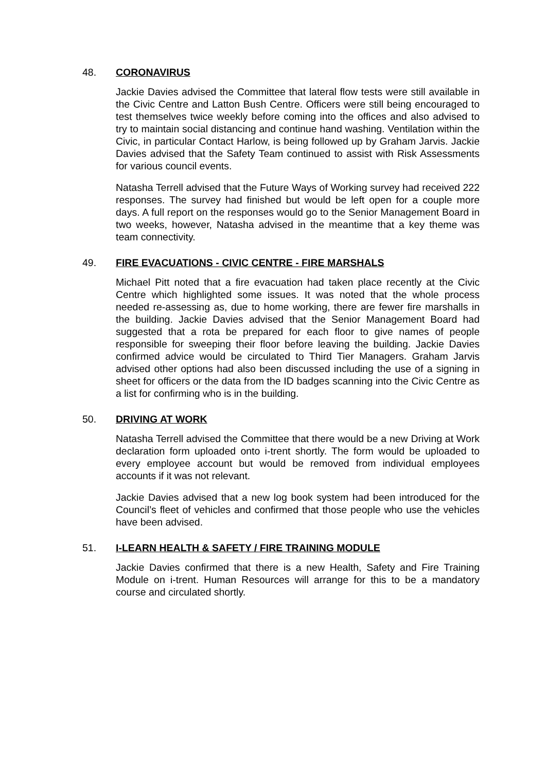48. CORONAVIRUS
Jackie Davies advised the Committee that lateral flow tests were still available in the Civic Centre and Latton Bush Centre. Officers were still being encouraged to test themselves twice weekly before coming into the offices and also advised to try to maintain social distancing and continue hand washing. Ventilation within the Civic, in particular Contact Harlow, is being followed up by Graham Jarvis. Jackie Davies advised that the Safety Team continued to assist with Risk Assessments for various council events.
Natasha Terrell advised that the Future Ways of Working survey had received 222 responses. The survey had finished but would be left open for a couple more days. A full report on the responses would go to the Senior Management Board in two weeks, however, Natasha advised in the meantime that a key theme was team connectivity.
49. FIRE EVACUATIONS - CIVIC CENTRE - FIRE MARSHALS
Michael Pitt noted that a fire evacuation had taken place recently at the Civic Centre which highlighted some issues. It was noted that the whole process needed re-assessing as, due to home working, there are fewer fire marshalls in the building. Jackie Davies advised that the Senior Management Board had suggested that a rota be prepared for each floor to give names of people responsible for sweeping their floor before leaving the building. Jackie Davies confirmed advice would be circulated to Third Tier Managers. Graham Jarvis advised other options had also been discussed including the use of a signing in sheet for officers or the data from the ID badges scanning into the Civic Centre as a list for confirming who is in the building.
50. DRIVING AT WORK
Natasha Terrell advised the Committee that there would be a new Driving at Work declaration form uploaded onto i-trent shortly. The form would be uploaded to every employee account but would be removed from individual employees accounts if it was not relevant.
Jackie Davies advised that a new log book system had been introduced for the Council’s fleet of vehicles and confirmed that those people who use the vehicles have been advised.
51. I-LEARN HEALTH & SAFETY / FIRE TRAINING MODULE
Jackie Davies confirmed that there is a new Health, Safety and Fire Training Module on i-trent. Human Resources will arrange for this to be a mandatory course and circulated shortly.